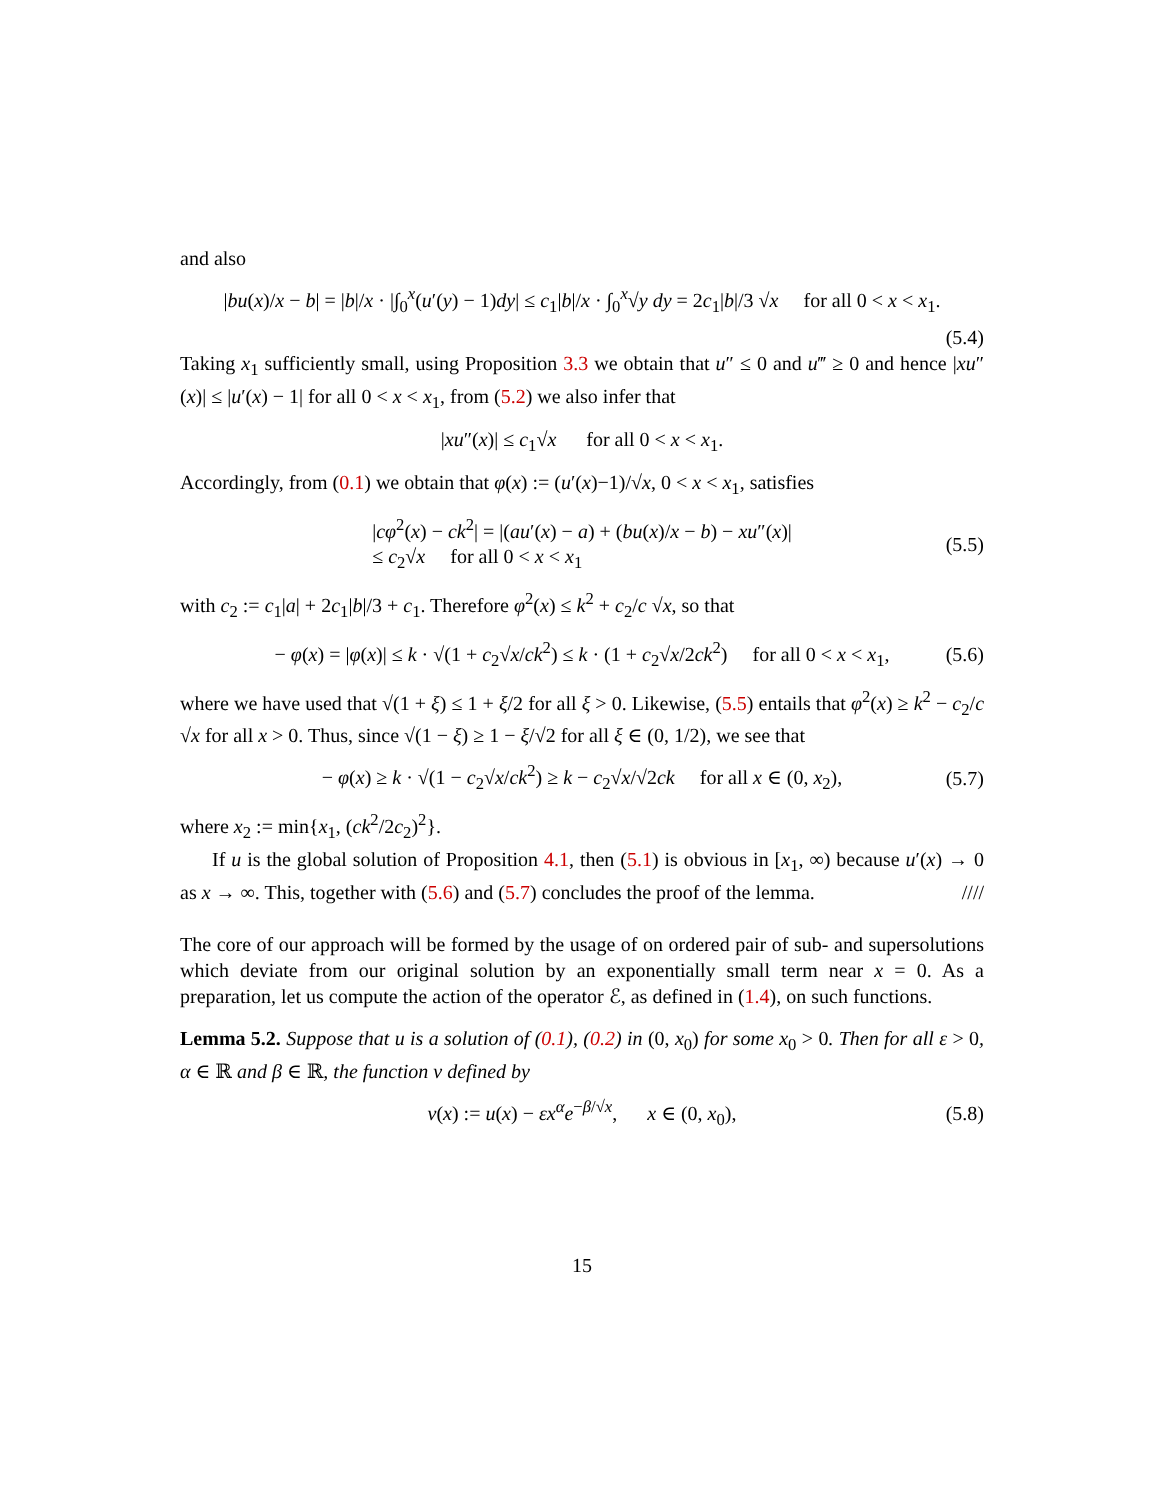and also
|bu(x)/x − b| = |b|/x · |∫<sub>0</sub><sup>x</sup>(u′(y) − 1)dy| ≤ c<sub>1</sub>|b|/x · ∫<sub>0</sub><sup>x</sup>√y dy = 2c<sub>1</sub>|b|/3 √x for all 0 < x < x<sub>1</sub>.
(5.4)
Taking x<sub>1</sub> sufficiently small, using Proposition 3.3 we obtain that u″ ≤ 0 and u‴ ≥ 0 and hence |xu″(x)| ≤ |u′(x) − 1| for all 0 < x < x<sub>1</sub>, from (5.2) we also infer that
|xu″(x)| ≤ c<sub>1</sub>√x for all 0 < x < x<sub>1</sub>.
Accordingly, from (0.1) we obtain that φ(x) := (u′(x)−1)/√x, 0 < x < x<sub>1</sub>, satisfies
|cφ<sup>2</sup>(x) − ck<sup>2</sup>| = |(au′(x) − a) + (bu(x)/x − b) − xu″(x)|
≤ c<sub>2</sub>√x for all 0 < x < x<sub>1</sub> (5.5)
with c<sub>2</sub> := c<sub>1</sub>|a| + 2c<sub>1</sub>|b|/3 + c<sub>1</sub>. Therefore φ<sup>2</sup>(x) ≤ k<sup>2</sup> + c<sub>2</sub>/c √x, so that
− φ(x) = |φ(x)| ≤ k · √(1 + c<sub>2</sub>√x/ck<sup>2</sup>) ≤ k · (1 + c<sub>2</sub>√x/2ck<sup>2</sup>) for all 0 < x < x<sub>1</sub>, (5.6)
where we have used that √(1 + ξ) ≤ 1 + ξ/2 for all ξ > 0. Likewise, (5.5) entails that φ<sup>2</sup>(x) ≥ k<sup>2</sup> − c<sub>2</sub>/c √x for all x > 0. Thus, since √(1 − ξ) ≥ 1 − ξ/√2 for all ξ ∈ (0, 1/2), we see that
− φ(x) ≥ k · √(1 − c<sub>2</sub>√x/ck<sup>2</sup>) ≥ k − c<sub>2</sub>√x/√2ck for all x ∈ (0, x<sub>2</sub>), (5.7)
where x<sub>2</sub> := min{x<sub>1</sub>, (ck<sup>2</sup>/2c<sub>2</sub>)<sup>2</sup>}.
If u is the global solution of Proposition 4.1, then (5.1) is obvious in [x<sub>1</sub>, ∞) because u′(x) → 0 as x → ∞. This, together with (5.6) and (5.7) concludes the proof of the lemma. ////
The core of our approach will be formed by the usage of on ordered pair of sub- and supersolutions which deviate from our original solution by an exponentially small term near x = 0. As a preparation, let us compute the action of the operator ℰ, as defined in (1.4), on such functions.
Lemma 5.2. Suppose that u is a solution of (0.1), (0.2) in (0, x<sub>0</sub>) for some x<sub>0</sub> > 0. Then for all ε > 0, α ∈ ℝ and β ∈ ℝ, the function v defined by
v(x) := u(x) − εx<sup>α</sup>e<sup>−β/√x</sup>, x ∈ (0, x<sub>0</sub>), (5.8)
15